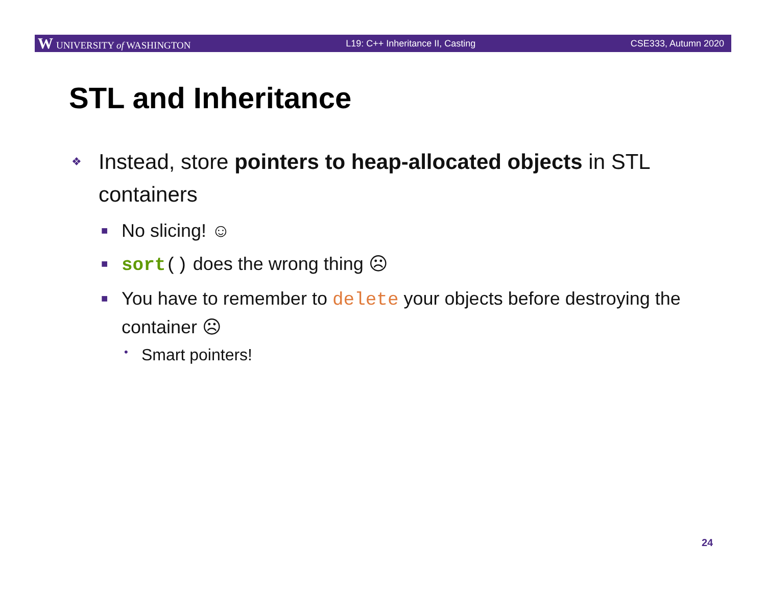W UNIVERSITY of WASHINGTON L19: C++ Inheritance II, Casting CSE333, Autumn 2020
STL and Inheritance
❖ Instead, store pointers to heap-allocated objects in STL containers
■ No slicing! ☺
■ sort() does the wrong thing ☹
■ You have to remember to delete your objects before destroying the container ☹
• Smart pointers!
24